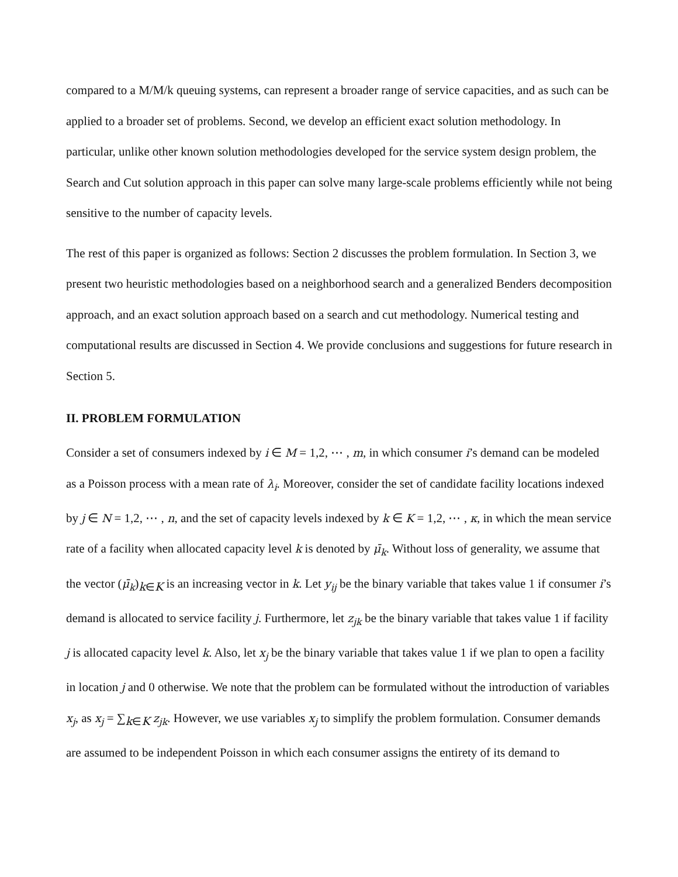compared to a M/M/k queuing systems, can represent a broader range of service capacities, and as such can be applied to a broader set of problems. Second, we develop an efficient exact solution methodology. In particular, unlike other known solution methodologies developed for the service system design problem, the Search and Cut solution approach in this paper can solve many large-scale problems efficiently while not being sensitive to the number of capacity levels.
The rest of this paper is organized as follows: Section 2 discusses the problem formulation. In Section 3, we present two heuristic methodologies based on a neighborhood search and a generalized Benders decomposition approach, and an exact solution approach based on a search and cut methodology. Numerical testing and computational results are discussed in Section 4. We provide conclusions and suggestions for future research in Section 5.
II. PROBLEM FORMULATION
Consider a set of consumers indexed by i ∈ M = 1,2, ⋯ , m, in which consumer i’s demand can be modeled as a Poisson process with a mean rate of λ<sub>i</sub>. Moreover, consider the set of candidate facility locations indexed by j ∈ N = 1,2, ⋯ , n, and the set of capacity levels indexed by k ∈ K = 1,2, ⋯ , κ, in which the mean service rate of a facility when allocated capacity level k is denoted by μ̄<sub>k</sub>. Without loss of generality, we assume that the vector (μ̄<sub>k</sub>)<sub>k∈K</sub> is an increasing vector in k. Let y<sub>ij</sub> be the binary variable that takes value 1 if consumer i’s demand is allocated to service facility j. Furthermore, let z<sub>jk</sub> be the binary variable that takes value 1 if facility j is allocated capacity level k. Also, let x<sub>j</sub> be the binary variable that takes value 1 if we plan to open a facility in location j and 0 otherwise. We note that the problem can be formulated without the introduction of variables x<sub>j</sub>, as x<sub>j</sub> = ∑<sub>k∈K</sub> z<sub>jk</sub>. However, we use variables x<sub>j</sub> to simplify the problem formulation. Consumer demands are assumed to be independent Poisson in which each consumer assigns the entirety of its demand to